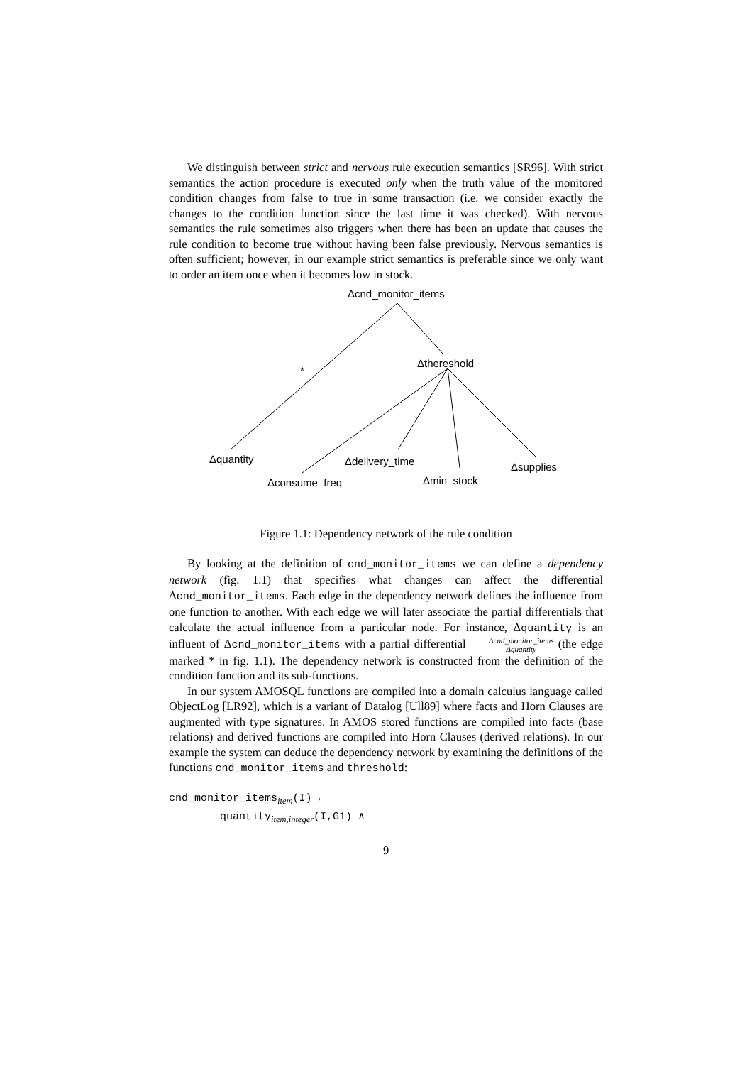We distinguish between strict and nervous rule execution semantics [SR96]. With strict semantics the action procedure is executed only when the truth value of the monitored condition changes from false to true in some transaction (i.e. we consider exactly the changes to the condition function since the last time it was checked). With nervous semantics the rule sometimes also triggers when there has been an update that causes the rule condition to become true without having been false previously. Nervous semantics is often sufficient; however, in our example strict semantics is preferable since we only want to order an item once when it becomes low in stock.
Δcnd_monitor_items
Δthereshold
*
Δquantity Δdelivery_time Δsupplies
Δconsume_freq Δmin_stock
Figure 1.1: Dependency network of the rule condition
By looking at the definition of cnd_monitor_items we can define a dependency network (fig. 1.1) that specifies what changes can affect the differential Δcnd_monitor_items. Each edge in the dependency network defines the influence from one function to another. With each edge we will later associate the partial differentials that calculate the actual influence from a particular node. For instance, Δquantity is an influent of Δcnd_monitor_items with a partial differential Δcnd_monitor_items Δquantity (the edge marked * in fig. 1.1). The dependency network is constructed from the definition of the condition function and its sub-functions.
In our system AMOSQL functions are compiled into a domain calculus language called ObjectLog [LR92], which is a variant of Datalog [Ull89] where facts and Horn Clauses are augmented with type signatures. In AMOS stored functions are compiled into facts (base relations) and derived functions are compiled into Horn Clauses (derived relations). In our example the system can deduce the dependency network by examining the definitions of the functions cnd_monitor_items and threshold:
cnd_monitor_items<sub>item</sub>(I) ←
quantity<sub>item,integer</sub>(I,G1) ∧
9